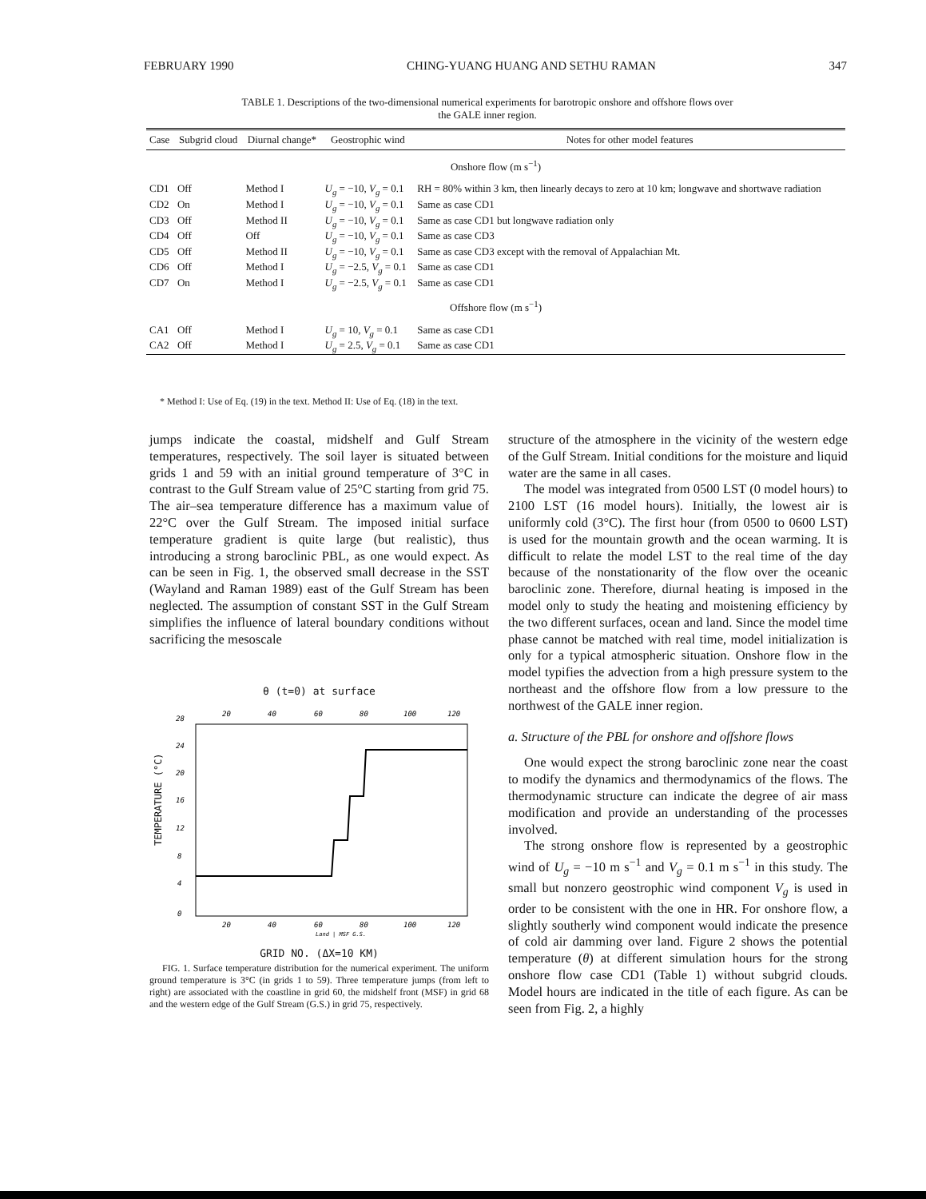FEBRUARY 1990 CHING-YUANG HUANG AND SETHU RAMAN 347
TABLE 1. Descriptions of the two-dimensional numerical experiments for barotropic onshore and offshore flows over the GALE inner region.
| Case | Subgrid cloud | Diurnal change* | Geostrophic wind | Notes for other model features |
| --- | --- | --- | --- | --- |
| Onshore flow (m s<sup>−1</sup>) | | | | |
| CD1 | Off | Method I | U<sub>g</sub> = −10, V<sub>g</sub> = 0.1 | RH = 80% within 3 km, then linearly decays to zero at 10 km; longwave and shortwave radiation |
| CD2 | On | Method I | U<sub>g</sub> = −10, V<sub>g</sub> = 0.1 | Same as case CD1 |
| CD3 | Off | Method II | U<sub>g</sub> = −10, V<sub>g</sub> = 0.1 | Same as case CD1 but longwave radiation only |
| CD4 | Off | Off | U<sub>g</sub> = −10, V<sub>g</sub> = 0.1 | Same as case CD3 |
| CD5 | Off | Method II | U<sub>g</sub> = −10, V<sub>g</sub> = 0.1 | Same as case CD3 except with the removal of Appalachian Mt. |
| CD6 | Off | Method I | U<sub>g</sub> = −2.5, V<sub>g</sub> = 0.1 | Same as case CD1 |
| CD7 | On | Method I | U<sub>g</sub> = −2.5, V<sub>g</sub> = 0.1 | Same as case CD1 |
| Offshore flow (m s<sup>−1</sup>) | | | | |
| CA1 | Off | Method I | U<sub>g</sub> = 10, V<sub>g</sub> = 0.1 | Same as case CD1 |
| CA2 | Off | Method I | U<sub>g</sub> = 2.5, V<sub>g</sub> = 0.1 | Same as case CD1 |
* Method I: Use of Eq. (19) in the text. Method II: Use of Eq. (18) in the text.
jumps indicate the coastal, midshelf and Gulf Stream temperatures, respectively. The soil layer is situated between grids 1 and 59 with an initial ground temperature of 3°C in contrast to the Gulf Stream value of 25°C starting from grid 75. The air–sea temperature difference has a maximum value of 22°C over the Gulf Stream. The imposed initial surface temperature gradient is quite large (but realistic), thus introducing a strong baroclinic PBL, as one would expect. As can be seen in Fig. 1, the observed small decrease in the SST (Wayland and Raman 1989) east of the Gulf Stream has been neglected. The assumption of constant SST in the Gulf Stream simplifies the influence of lateral boundary conditions without sacrificing the mesoscale
θ (t=0) at surface
TEMPERATURE (°C)
0
4
8
12
16
20
24
28
20
40
60
80
100
120
20
40
60
80
100
120
Land | MSF G.S.
GRID NO. (ΔX=10 KM)
FIG. 1. Surface temperature distribution for the numerical experiment. The uniform ground temperature is 3°C (in grids 1 to 59). Three temperature jumps (from left to right) are associated with the coastline in grid 60, the midshelf front (MSF) in grid 68 and the western edge of the Gulf Stream (G.S.) in grid 75, respectively.
structure of the atmosphere in the vicinity of the western edge of the Gulf Stream. Initial conditions for the moisture and liquid water are the same in all cases.
The model was integrated from 0500 LST (0 model hours) to 2100 LST (16 model hours). Initially, the lowest air is uniformly cold (3°C). The first hour (from 0500 to 0600 LST) is used for the mountain growth and the ocean warming. It is difficult to relate the model LST to the real time of the day because of the nonstationarity of the flow over the oceanic baroclinic zone. Therefore, diurnal heating is imposed in the model only to study the heating and moistening efficiency by the two different surfaces, ocean and land. Since the model time phase cannot be matched with real time, model initialization is only for a typical atmospheric situation. Onshore flow in the model typifies the advection from a high pressure system to the northeast and the offshore flow from a low pressure to the northwest of the GALE inner region.
a. Structure of the PBL for onshore and offshore flows
One would expect the strong baroclinic zone near the coast to modify the dynamics and thermodynamics of the flows. The thermodynamic structure can indicate the degree of air mass modification and provide an understanding of the processes involved.
The strong onshore flow is represented by a geostrophic wind of U<sub>g</sub> = −10 m s<sup>−1</sup> and V<sub>g</sub> = 0.1 m s<sup>−1</sup> in this study. The small but nonzero geostrophic wind component V<sub>g</sub> is used in order to be consistent with the one in HR. For onshore flow, a slightly southerly wind component would indicate the presence of cold air damming over land. Figure 2 shows the potential temperature (θ) at different simulation hours for the strong onshore flow case CD1 (Table 1) without subgrid clouds. Model hours are indicated in the title of each figure. As can be seen from Fig. 2, a highly